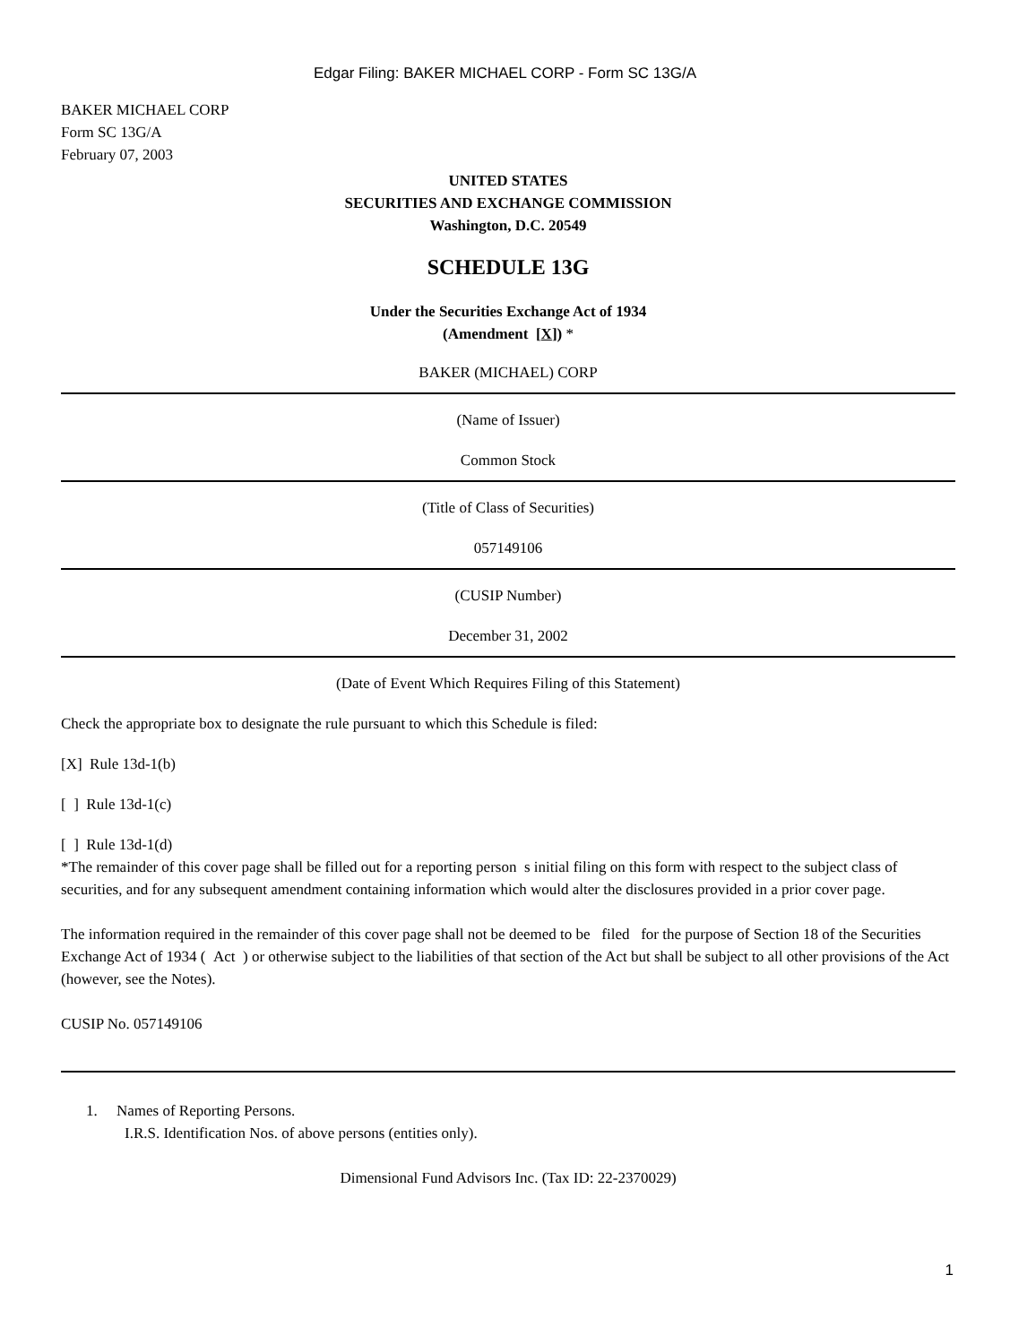Edgar Filing: BAKER MICHAEL CORP - Form SC 13G/A
BAKER MICHAEL CORP
Form SC 13G/A
February 07, 2003
UNITED STATES
SECURITIES AND EXCHANGE COMMISSION
Washington, D.C. 20549
SCHEDULE 13G
Under the Securities Exchange Act of 1934
(Amendment [X]) *
BAKER (MICHAEL) CORP
(Name of Issuer)
Common Stock
(Title of Class of Securities)
057149106
(CUSIP Number)
December 31, 2002
(Date of Event Which Requires Filing of this Statement)
Check the appropriate box to designate the rule pursuant to which this Schedule is filed:
[X] Rule 13d-1(b)
[ ] Rule 13d-1(c)
[ ] Rule 13d-1(d)
*The remainder of this cover page shall be filled out for a reporting person s initial filing on this form with respect to the subject class of securities, and for any subsequent amendment containing information which would alter the disclosures provided in a prior cover page.
The information required in the remainder of this cover page shall not be deemed to be filed for the purpose of Section 18 of the Securities Exchange Act of 1934 ( Act ) or otherwise subject to the liabilities of that section of the Act but shall be subject to all other provisions of the Act (however, see the Notes).
CUSIP No. 057149106
1. Names of Reporting Persons.
I.R.S. Identification Nos. of above persons (entities only).
Dimensional Fund Advisors Inc. (Tax ID: 22-2370029)
1